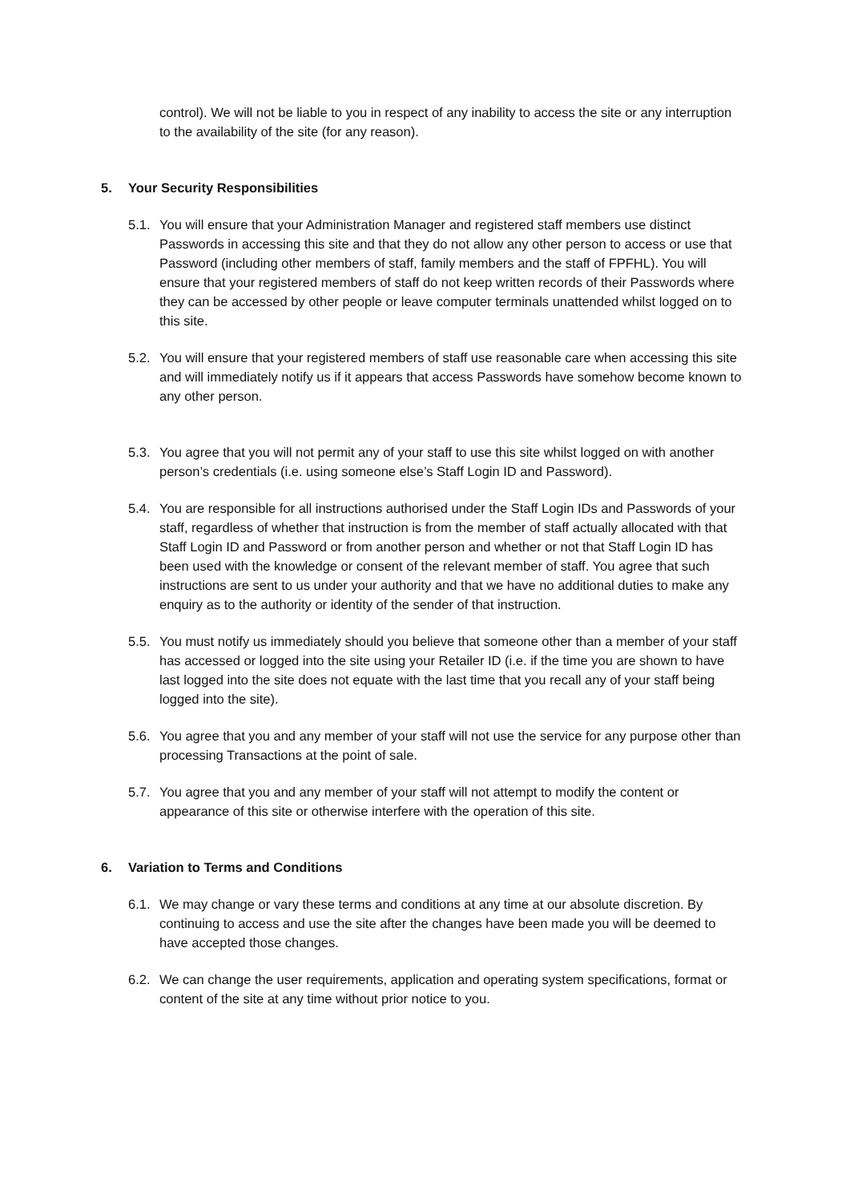control). We will not be liable to you in respect of any inability to access the site or any interruption to the availability of the site (for any reason).
5. Your Security Responsibilities
5.1.
You will ensure that your Administration Manager and registered staff members use distinct Passwords in accessing this site and that they do not allow any other person to access or use that Password (including other members of staff, family members and the staff of FPFHL). You will ensure that your registered members of staff do not keep written records of their Passwords where they can be accessed by other people or leave computer terminals unattended whilst logged on to this site.
5.2.
You will ensure that your registered members of staff use reasonable care when accessing this site and will immediately notify us if it appears that access Passwords have somehow become known to any other person.
5.3.
You agree that you will not permit any of your staff to use this site whilst logged on with another person’s credentials (i.e. using someone else’s Staff Login ID and Password).
5.4.
You are responsible for all instructions authorised under the Staff Login IDs and Passwords of your staff, regardless of whether that instruction is from the member of staff actually allocated with that Staff Login ID and Password or from another person and whether or not that Staff Login ID has been used with the knowledge or consent of the relevant member of staff. You agree that such instructions are sent to us under your authority and that we have no additional duties to make any enquiry as to the authority or identity of the sender of that instruction.
5.5.
You must notify us immediately should you believe that someone other than a member of your staff has accessed or logged into the site using your Retailer ID (i.e. if the time you are shown to have last logged into the site does not equate with the last time that you recall any of your staff being logged into the site).
5.6.
You agree that you and any member of your staff will not use the service for any purpose other than processing Transactions at the point of sale.
5.7.
You agree that you and any member of your staff will not attempt to modify the content or appearance of this site or otherwise interfere with the operation of this site.
6. Variation to Terms and Conditions
6.1.
We may change or vary these terms and conditions at any time at our absolute discretion. By continuing to access and use the site after the changes have been made you will be deemed to have accepted those changes.
6.2.
We can change the user requirements, application and operating system specifications, format or content of the site at any time without prior notice to you.